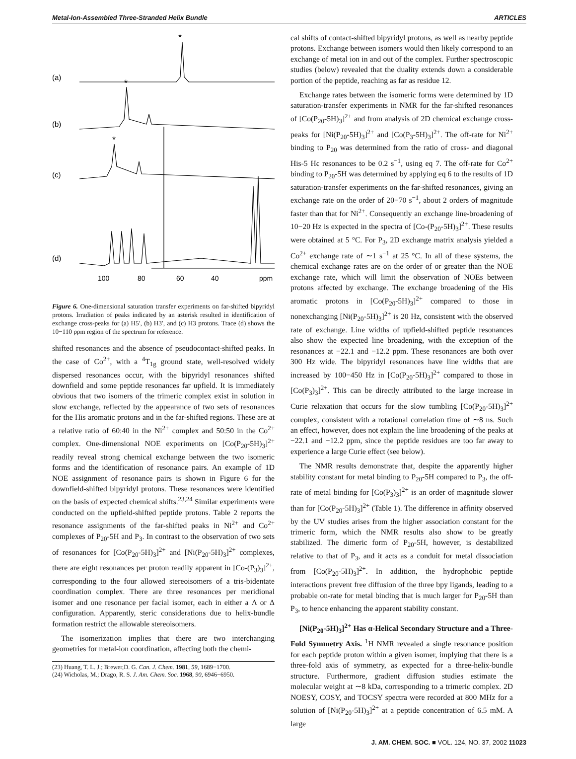Metal-Ion-Assembled Three-Stranded Helix Bundle ARTICLES
*
*
*
(a)
(b)
(c)
(d)
100
80
60
40
ppm
Figure 6. One-dimensional saturation transfer experiments on far-shifted bipyridyl protons. Irradiation of peaks indicated by an asterisk resulted in identification of exchange cross-peaks for (a) H5′, (b) H3′, and (c) H3 protons. Trace (d) shows the 10−110 ppm region of the spectrum for reference.
shifted resonances and the absence of pseudocontact-shifted peaks. In the case of Co<sup>2+</sup>, with a <sup>4</sup>T<sub>1g</sub> ground state, well-resolved widely dispersed resonances occur, with the bipyridyl resonances shifted downfield and some peptide resonances far upfield. It is immediately obvious that two isomers of the trimeric complex exist in solution in slow exchange, reflected by the appearance of two sets of resonances for the His aromatic protons and in the far-shifted regions. These are at a relative ratio of 60:40 in the Ni<sup>2+</sup> complex and 50:50 in the Co<sup>2+</sup> complex. One-dimensional NOE experiments on [Co(P<sub>20</sub>-5H)<sub>3</sub>]<sup>2+</sup> readily reveal strong chemical exchange between the two isomeric forms and the identification of resonance pairs. An example of 1D NOE assignment of resonance pairs is shown in Figure 6 for the downfield-shifted bipyridyl protons. These resonances were identified on the basis of expected chemical shifts.<sup>23,24</sup> Similar experiments were conducted on the upfield-shifted peptide protons. Table 2 reports the resonance assignments of the far-shifted peaks in Ni<sup>2+</sup> and Co<sup>2+</sup> complexes of P<sub>20</sub>-5H and P<sub>3</sub>. In contrast to the observation of two sets of resonances for [Co(P<sub>20</sub>-5H)<sub>3</sub>]<sup>2+</sup> and [Ni(P<sub>20</sub>-5H)<sub>3</sub>]<sup>2+</sup> complexes, there are eight resonances per proton readily apparent in [Co-(P<sub>3</sub>)<sub>3</sub>]<sup>2+</sup>, corresponding to the four allowed stereoisomers of a tris-bidentate coordination complex. There are three resonances per meridional isomer and one resonance per facial isomer, each in either a Λ or Δ configuration. Apparently, steric considerations due to helix-bundle formation restrict the allowable stereoisomers.
The isomerization implies that there are two interchanging geometries for metal-ion coordination, affecting both the chemi-
(23) Huang, T. L. J.; Brewer,D. G. Can. J. Chem. 1981, 59, 1689−1700.
(24) Wicholas, M.; Drago, R. S. J. Am. Chem. Soc. 1968, 90, 6946−6950.
cal shifts of contact-shifted bipyridyl protons, as well as nearby peptide protons. Exchange between isomers would then likely correspond to an exchange of metal ion in and out of the complex. Further spectroscopic studies (below) revealed that the duality extends down a considerable portion of the peptide, reaching as far as residue 12.
Exchange rates between the isomeric forms were determined by 1D saturation-transfer experiments in NMR for the far-shifted resonances of [Co(P<sub>20</sub>-5H)<sub>3</sub>]<sup>2+</sup> and from analysis of 2D chemical exchange cross-peaks for [Ni(P<sub>20</sub>-5H)<sub>3</sub>]<sup>2+</sup> and [Co(P<sub>3</sub>-5H)<sub>3</sub>]<sup>2+</sup>. The off-rate for Ni<sup>2+</sup> binding to P<sub>20</sub> was determined from the ratio of cross- and diagonal His-5 Hϵ resonances to be 0.2 s<sup>−1</sup>, using eq 7. The off-rate for Co<sup>2+</sup> binding to P<sub>20</sub>-5H was determined by applying eq 6 to the results of 1D saturation-transfer experiments on the far-shifted resonances, giving an exchange rate on the order of 20−70 s<sup>−1</sup>, about 2 orders of magnitude faster than that for Ni<sup>2+</sup>. Consequently an exchange line-broadening of 10−20 Hz is expected in the spectra of [Co-(P<sub>20</sub>-5H)<sub>3</sub>]<sup>2+</sup>. These results were obtained at 5 °C. For P<sub>3</sub>, 2D exchange matrix analysis yielded a Co<sup>2+</sup> exchange rate of ∼1 s<sup>−1</sup> at 25 °C. In all of these systems, the chemical exchange rates are on the order of or greater than the NOE exchange rate, which will limit the observation of NOEs between protons affected by exchange. The exchange broadening of the His aromatic protons in [Co(P<sub>20</sub>-5H)<sub>3</sub>]<sup>2+</sup> compared to those in nonexchanging [Ni(P<sub>20</sub>-5H)<sub>3</sub>]<sup>2+</sup> is 20 Hz, consistent with the observed rate of exchange. Line widths of upfield-shifted peptide resonances also show the expected line broadening, with the exception of the resonances at −22.1 and −12.2 ppm. These resonances are both over 300 Hz wide. The bipyridyl resonances have line widths that are increased by 100−450 Hz in [Co(P<sub>20</sub>-5H)<sub>3</sub>]<sup>2+</sup> compared to those in [Co(P<sub>3</sub>)<sub>3</sub>]<sup>2+</sup>. This can be directly attributed to the large increase in Curie relaxation that occurs for the slow tumbling [Co(P<sub>20</sub>-5H)<sub>3</sub>]<sup>2+</sup> complex, consistent with a rotational correlation time of ∼8 ns. Such an effect, however, does not explain the line broadening of the peaks at −22.1 and −12.2 ppm, since the peptide residues are too far away to experience a large Curie effect (see below).
The NMR results demonstrate that, despite the apparently higher stability constant for metal binding to P<sub>20</sub>-5H compared to P<sub>3</sub>, the off-rate of metal binding for [Co(P<sub>3</sub>)<sub>3</sub>]<sup>2+</sup> is an order of magnitude slower than for [Co(P<sub>20</sub>-5H)<sub>3</sub>]<sup>2+</sup> (Table 1). The difference in affinity observed by the UV studies arises from the higher association constant for the trimeric form, which the NMR results also show to be greatly stabilized. The dimeric form of P<sub>20</sub>-5H, however, is destabilized relative to that of P<sub>3</sub>, and it acts as a conduit for metal dissociation from [Co(P<sub>20</sub>-5H)<sub>3</sub>]<sup>2+</sup>. In addition, the hydrophobic peptide interactions prevent free diffusion of the three bpy ligands, leading to a probable on-rate for metal binding that is much larger for P<sub>20</sub>-5H than P<sub>3</sub>, to hence enhancing the apparent stability constant.
[Ni(P<sub>20</sub>-5H)<sub>3</sub>]<sup>2+</sup> Has α-Helical Secondary Structure and a Three-Fold Symmetry Axis. <sup>1</sup>H NMR revealed a single resonance position for each peptide proton within a given isomer, implying that there is a three-fold axis of symmetry, as expected for a three-helix-bundle structure. Furthermore, gradient diffusion studies estimate the molecular weight at ∼8 kDa, corresponding to a trimeric complex. 2D NOESY, COSY, and TOCSY spectra were recorded at 800 MHz for a solution of [Ni(P<sub>20</sub>-5H)<sub>3</sub>]<sup>2+</sup> at a peptide concentration of 6.5 mM. A large
J. AM. CHEM. SOC. ■ VOL. 124, NO. 37, 2002 11023